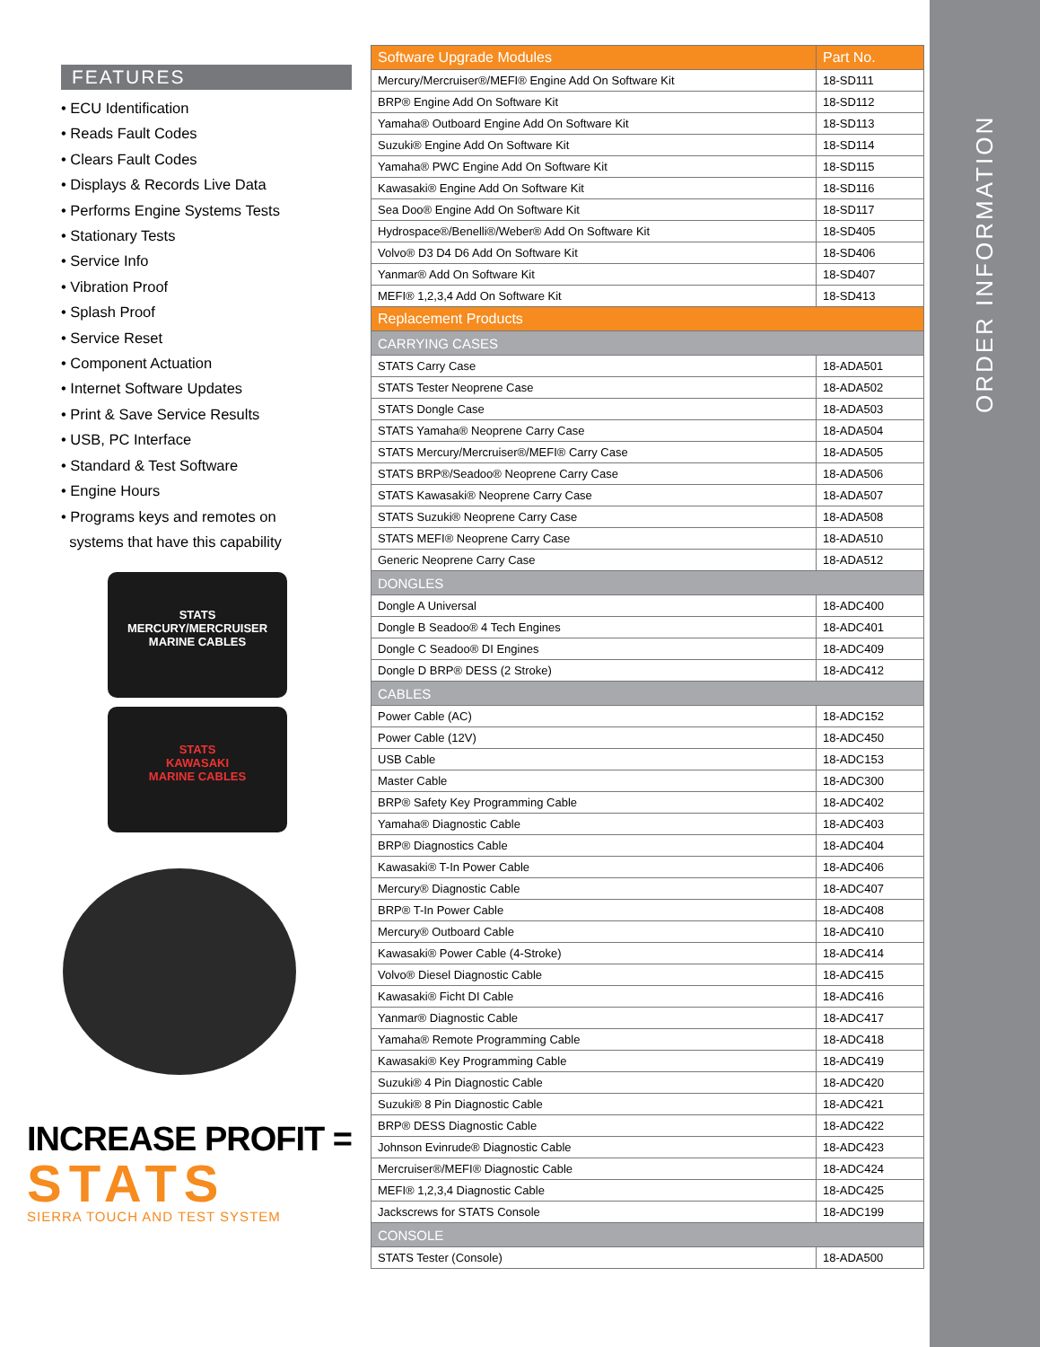ORDER INFORMATION
FEATURES
• ECU Identification
• Reads Fault Codes
• Clears Fault Codes
• Displays & Records Live Data
• Performs Engine Systems Tests
• Stationary Tests
• Service Info
• Vibration Proof
• Splash Proof
• Service Reset
• Component Actuation
• Internet Software Updates
• Print & Save Service Results
• USB, PC Interface
• Standard & Test Software
• Engine Hours
• Programs keys and remotes on
systems that have this capability
STATS
MERCURY/MERCRUISER
MARINE CABLES
STATS
KAWASAKI
MARINE CABLES
INCREASE PROFIT =
STATS
SIERRA TOUCH AND TEST SYSTEM
| Software Upgrade Modules | Part No. |
| --- | --- |
| Mercury/Mercruiser®/MEFI® Engine Add On Software Kit | 18-SD111 |
| BRP® Engine Add On Software Kit | 18-SD112 |
| Yamaha® Outboard Engine Add On Software Kit | 18-SD113 |
| Suzuki® Engine Add On Software Kit | 18-SD114 |
| Yamaha® PWC Engine Add On Software Kit | 18-SD115 |
| Kawasaki® Engine Add On Software Kit | 18-SD116 |
| Sea Doo® Engine Add On Software Kit | 18-SD117 |
| Hydrospace®/Benelli®/Weber® Add On Software Kit | 18-SD405 |
| Volvo® D3 D4 D6 Add On Software Kit | 18-SD406 |
| Yanmar® Add On Software Kit | 18-SD407 |
| MEFI® 1,2,3,4 Add On Software Kit | 18-SD413 |
| Replacement Products | |
| CARRYING CASES | |
| STATS Carry Case | 18-ADA501 |
| STATS Tester Neoprene Case | 18-ADA502 |
| STATS Dongle Case | 18-ADA503 |
| STATS Yamaha® Neoprene Carry Case | 18-ADA504 |
| STATS Mercury/Mercruiser®/MEFI® Carry Case | 18-ADA505 |
| STATS BRP®/Seadoo® Neoprene Carry Case | 18-ADA506 |
| STATS Kawasaki® Neoprene Carry Case | 18-ADA507 |
| STATS Suzuki® Neoprene Carry Case | 18-ADA508 |
| STATS MEFI® Neoprene Carry Case | 18-ADA510 |
| Generic Neoprene Carry Case | 18-ADA512 |
| DONGLES | |
| Dongle A Universal | 18-ADC400 |
| Dongle B Seadoo® 4 Tech Engines | 18-ADC401 |
| Dongle C Seadoo® DI Engines | 18-ADC409 |
| Dongle D BRP® DESS (2 Stroke) | 18-ADC412 |
| CABLES | |
| Power Cable (AC) | 18-ADC152 |
| Power Cable (12V) | 18-ADC450 |
| USB Cable | 18-ADC153 |
| Master Cable | 18-ADC300 |
| BRP® Safety Key Programming Cable | 18-ADC402 |
| Yamaha® Diagnostic Cable | 18-ADC403 |
| BRP® Diagnostics Cable | 18-ADC404 |
| Kawasaki® T-In Power Cable | 18-ADC406 |
| Mercury® Diagnostic Cable | 18-ADC407 |
| BRP® T-In Power Cable | 18-ADC408 |
| Mercury® Outboard Cable | 18-ADC410 |
| Kawasaki® Power Cable (4-Stroke) | 18-ADC414 |
| Volvo® Diesel Diagnostic Cable | 18-ADC415 |
| Kawasaki® Ficht DI Cable | 18-ADC416 |
| Yanmar® Diagnostic Cable | 18-ADC417 |
| Yamaha® Remote Programming Cable | 18-ADC418 |
| Kawasaki® Key Programming Cable | 18-ADC419 |
| Suzuki® 4 Pin Diagnostic Cable | 18-ADC420 |
| Suzuki® 8 Pin Diagnostic Cable | 18-ADC421 |
| BRP® DESS Diagnostic Cable | 18-ADC422 |
| Johnson Evinrude® Diagnostic Cable | 18-ADC423 |
| Mercruiser®/MEFI® Diagnostic Cable | 18-ADC424 |
| MEFI® 1,2,3,4 Diagnostic Cable | 18-ADC425 |
| Jackscrews for STATS Console | 18-ADC199 |
| CONSOLE | |
| STATS Tester (Console) | 18-ADA500 |